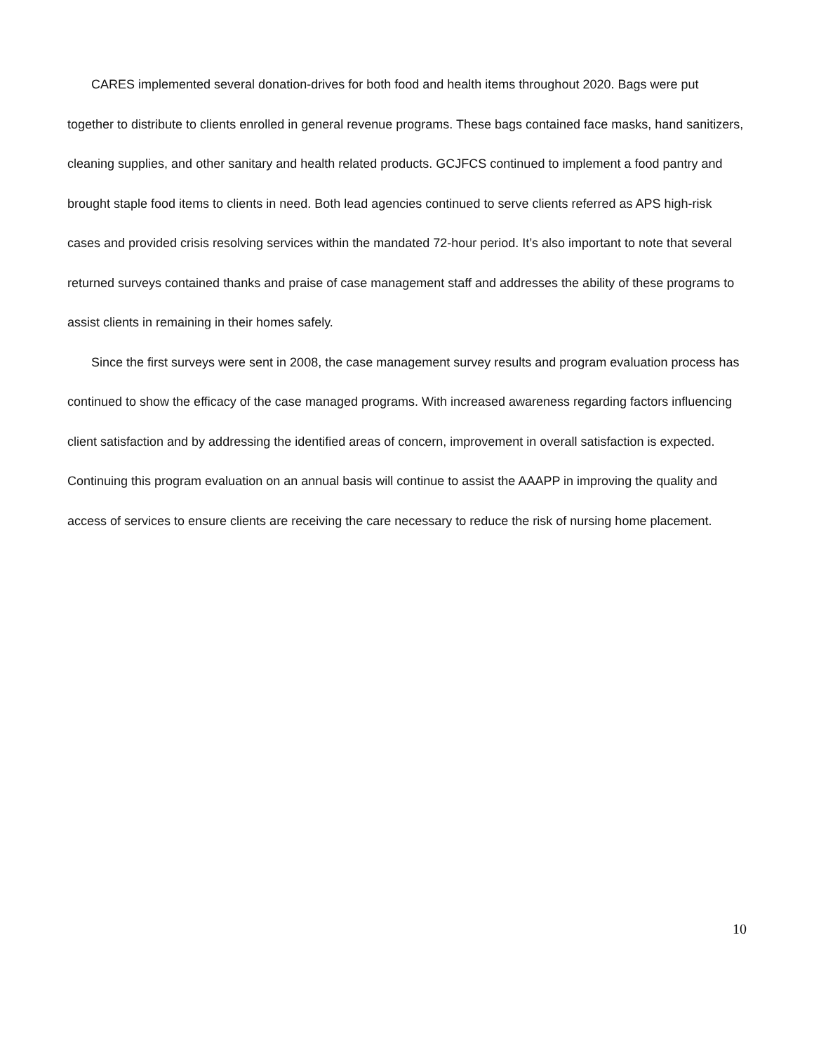CARES implemented several donation-drives for both food and health items throughout 2020. Bags were put together to distribute to clients enrolled in general revenue programs. These bags contained face masks, hand sanitizers, cleaning supplies, and other sanitary and health related products. GCJFCS continued to implement a food pantry and brought staple food items to clients in need. Both lead agencies continued to serve clients referred as APS high-risk cases and provided crisis resolving services within the mandated 72-hour period. It’s also important to note that several returned surveys contained thanks and praise of case management staff and addresses the ability of these programs to assist clients in remaining in their homes safely.
Since the first surveys were sent in 2008, the case management survey results and program evaluation process has continued to show the efficacy of the case managed programs. With increased awareness regarding factors influencing client satisfaction and by addressing the identified areas of concern, improvement in overall satisfaction is expected. Continuing this program evaluation on an annual basis will continue to assist the AAAPP in improving the quality and access of services to ensure clients are receiving the care necessary to reduce the risk of nursing home placement.
10